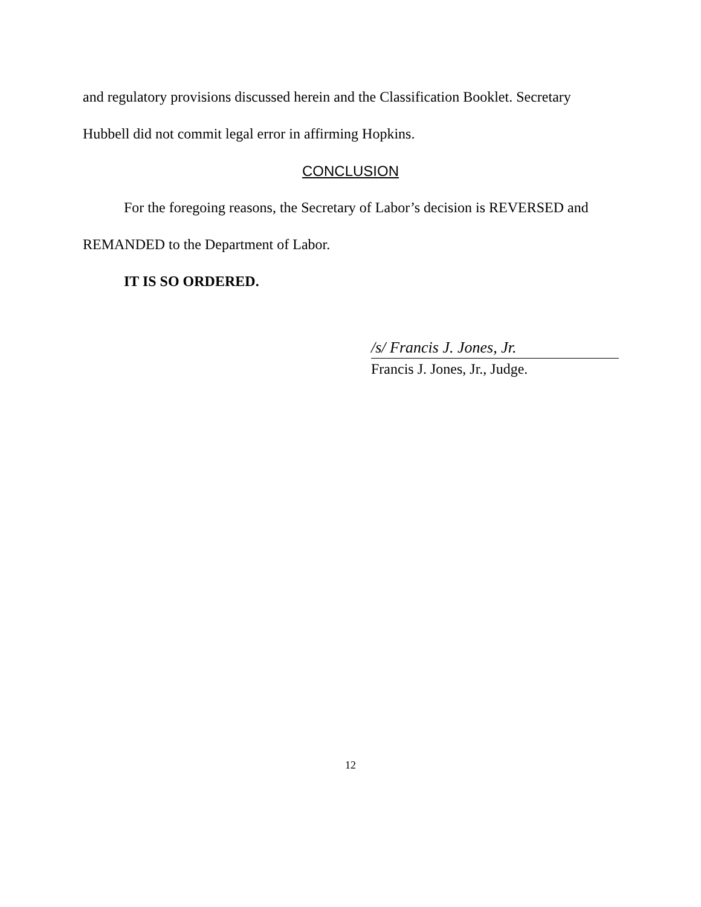and regulatory provisions discussed herein and the Classification Booklet. Secretary Hubbell did not commit legal error in affirming Hopkins.
CONCLUSION
For the foregoing reasons, the Secretary of Labor’s decision is REVERSED and REMANDED to the Department of Labor.
IT IS SO ORDERED.
/s/ Francis J. Jones, Jr.
Francis J. Jones, Jr., Judge.
12